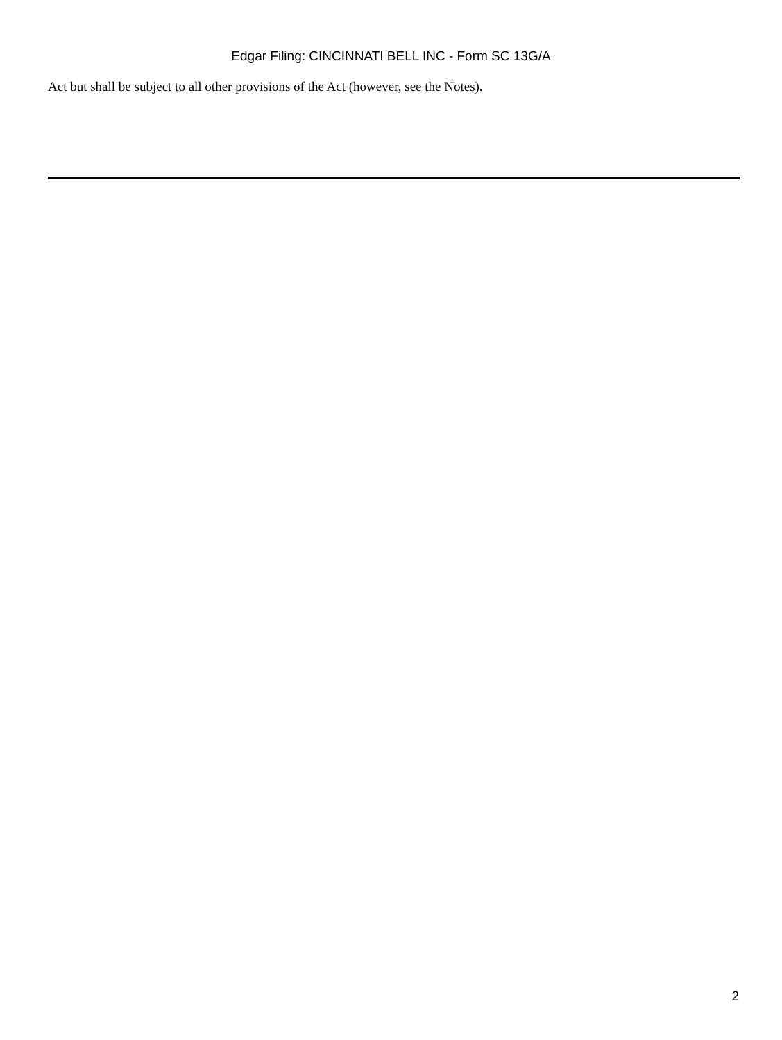Edgar Filing: CINCINNATI BELL INC - Form SC 13G/A
Act but shall be subject to all other provisions of the Act (however, see the Notes).
2